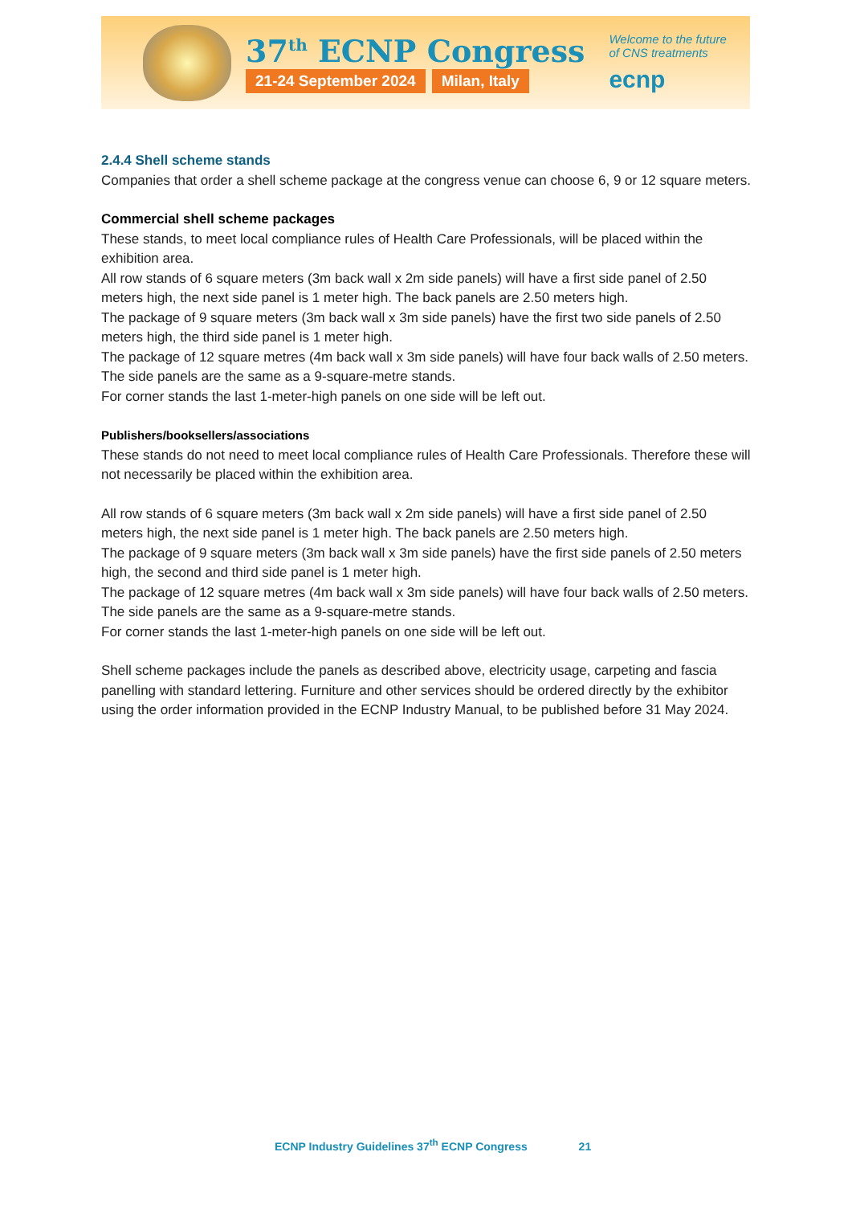37<sup>th</sup> ECNP Congress
21-24 September 2024 Milan, Italy
Welcome to the future
of CNS treatments
ecnp
2.4.4 Shell scheme stands
Companies that order a shell scheme package at the congress venue can choose 6, 9 or 12 square meters.
Commercial shell scheme packages
These stands, to meet local compliance rules of Health Care Professionals, will be placed within the exhibition area.
All row stands of 6 square meters (3m back wall x 2m side panels) will have a first side panel of 2.50 meters high, the next side panel is 1 meter high. The back panels are 2.50 meters high.
The package of 9 square meters (3m back wall x 3m side panels) have the first two side panels of 2.50 meters high, the third side panel is 1 meter high.
The package of 12 square metres (4m back wall x 3m side panels) will have four back walls of 2.50 meters. The side panels are the same as a 9-square-metre stands.
For corner stands the last 1-meter-high panels on one side will be left out.
Publishers/booksellers/associations
These stands do not need to meet local compliance rules of Health Care Professionals. Therefore these will not necessarily be placed within the exhibition area.
All row stands of 6 square meters (3m back wall x 2m side panels) will have a first side panel of 2.50 meters high, the next side panel is 1 meter high. The back panels are 2.50 meters high.
The package of 9 square meters (3m back wall x 3m side panels) have the first side panels of 2.50 meters high, the second and third side panel is 1 meter high.
The package of 12 square metres (4m back wall x 3m side panels) will have four back walls of 2.50 meters. The side panels are the same as a 9-square-metre stands.
For corner stands the last 1-meter-high panels on one side will be left out.
Shell scheme packages include the panels as described above, electricity usage, carpeting and fascia panelling with standard lettering. Furniture and other services should be ordered directly by the exhibitor using the order information provided in the ECNP Industry Manual, to be published before 31 May 2024.
ECNP Industry Guidelines 37<sup>th</sup> ECNP Congress 21